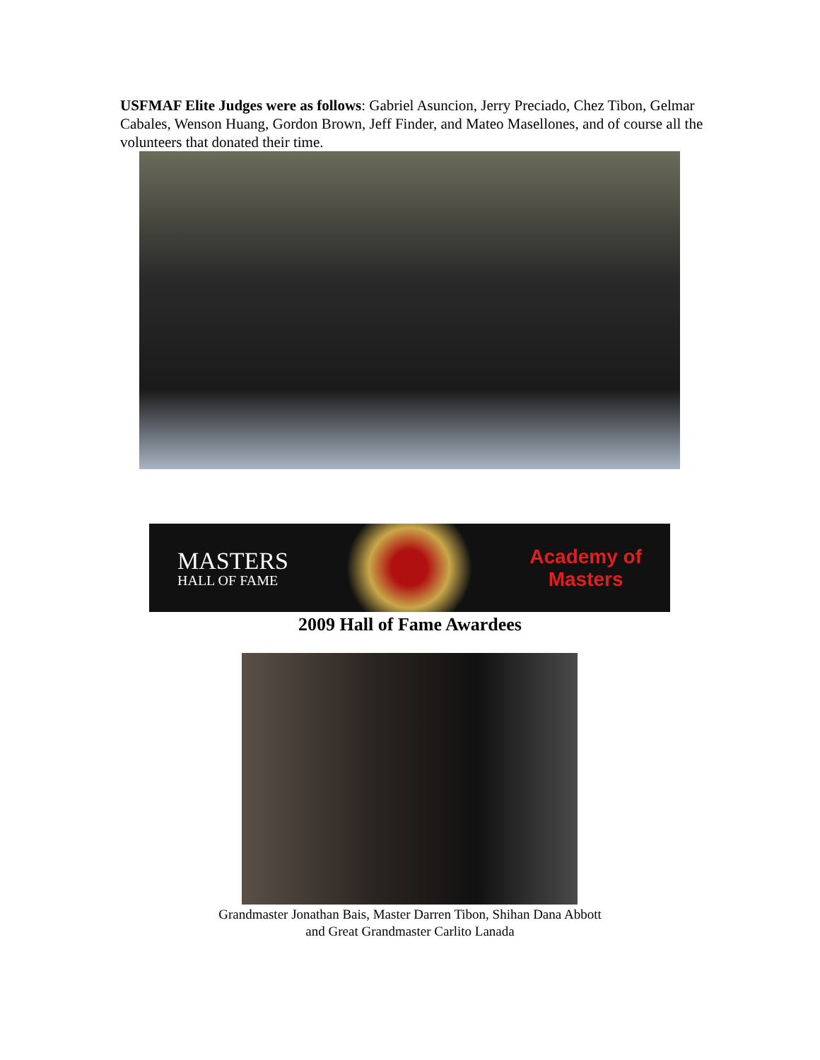USFMAF Elite Judges were as follows: Gabriel Asuncion, Jerry Preciado, Chez Tibon, Gelmar Cabales, Wenson Huang, Gordon Brown, Jeff Finder, and Mateo Masellones, and of course all the volunteers that donated their time.
MASTERS
HALL OF FAME
Academy of
Masters
2009 Hall of Fame Awardees
Grandmaster Jonathan Bais, Master Darren Tibon, Shihan Dana Abbott
and Great Grandmaster Carlito Lanada